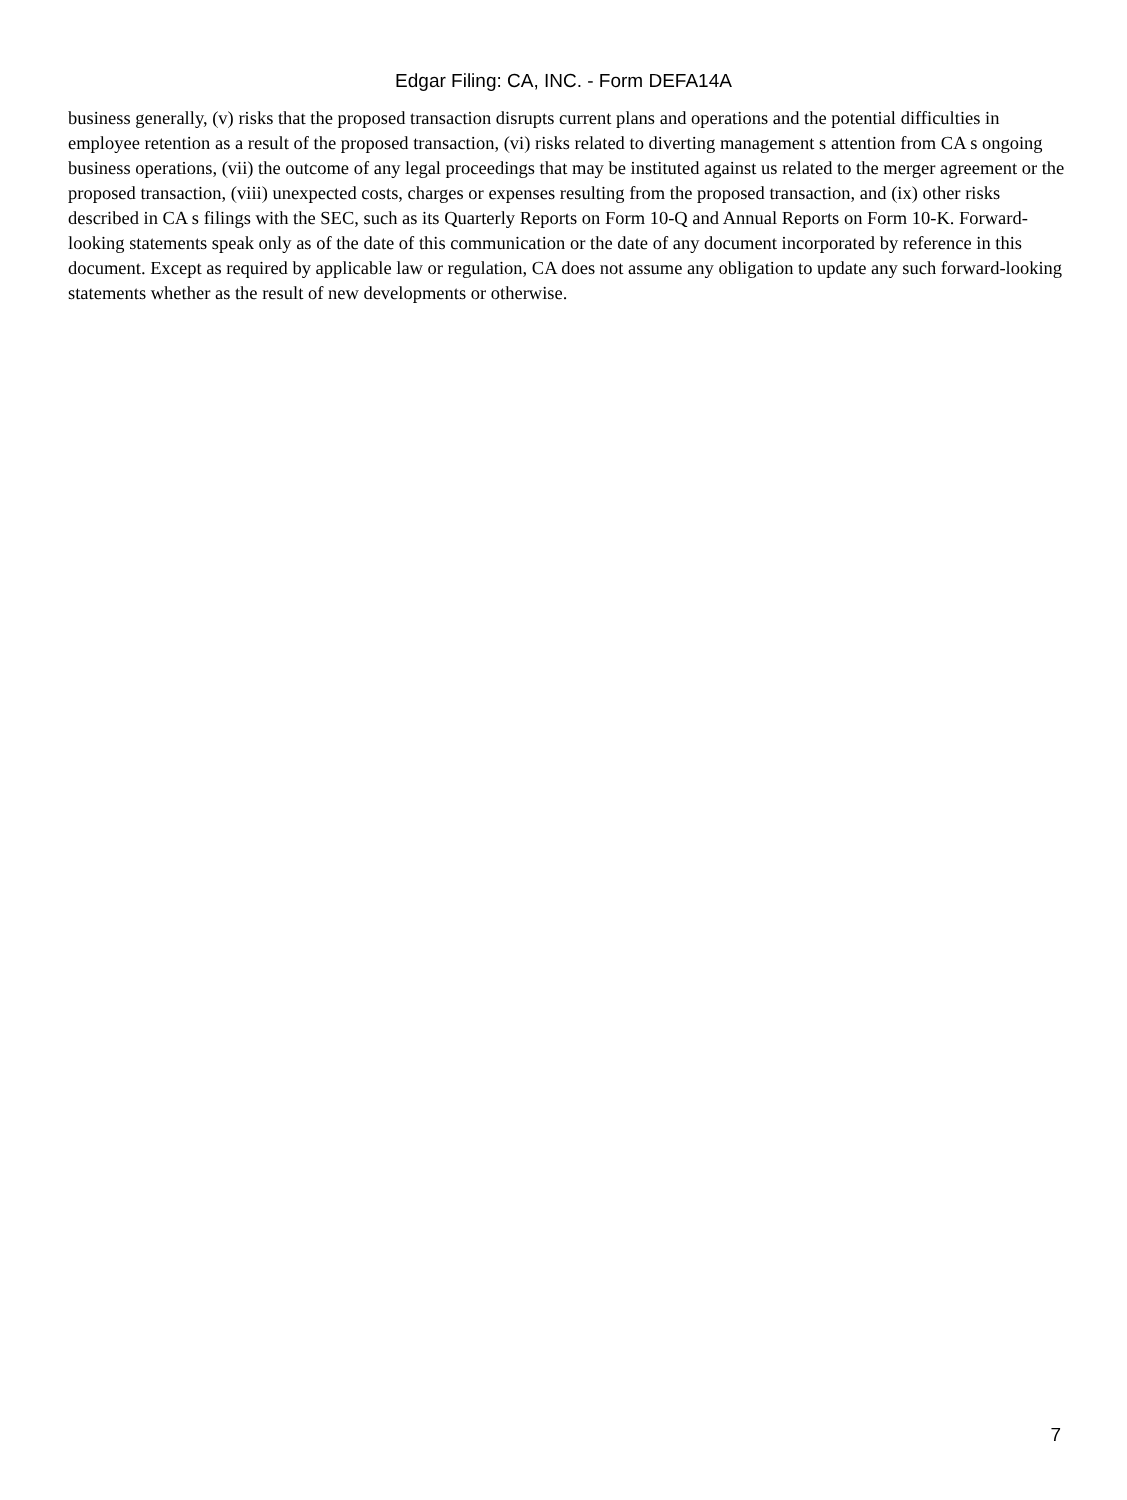Edgar Filing: CA, INC. - Form DEFA14A
business generally, (v) risks that the proposed transaction disrupts current plans and operations and the potential difficulties in employee retention as a result of the proposed transaction, (vi) risks related to diverting management s attention from CA s ongoing business operations, (vii) the outcome of any legal proceedings that may be instituted against us related to the merger agreement or the proposed transaction, (viii) unexpected costs, charges or expenses resulting from the proposed transaction, and (ix) other risks described in CA s filings with the SEC, such as its Quarterly Reports on Form 10-Q and Annual Reports on Form 10-K. Forward-looking statements speak only as of the date of this communication or the date of any document incorporated by reference in this document. Except as required by applicable law or regulation, CA does not assume any obligation to update any such forward-looking statements whether as the result of new developments or otherwise.
7